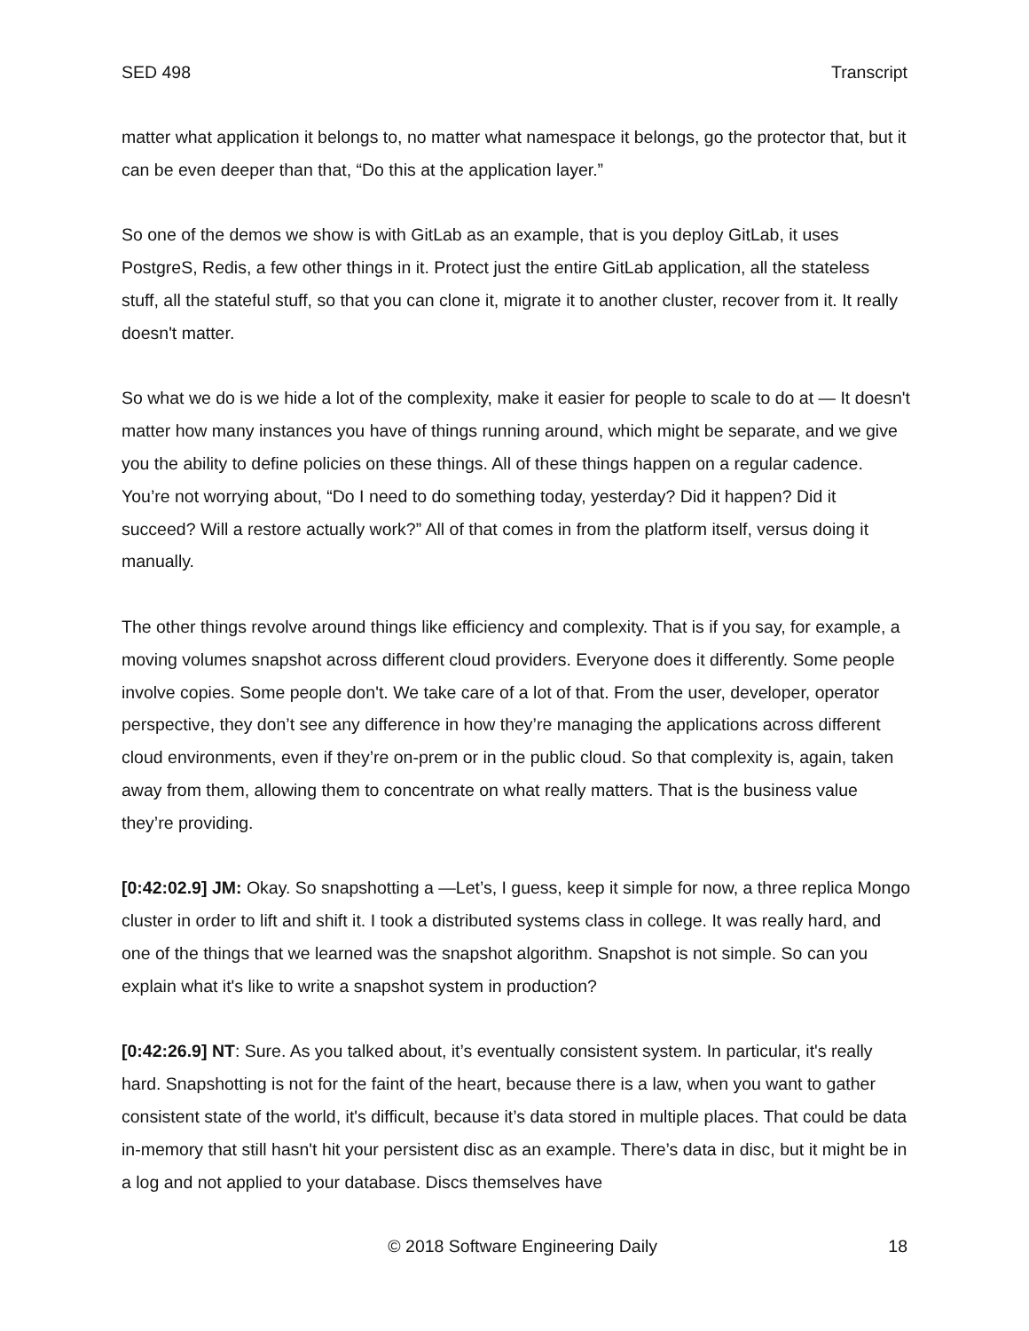SED 498 Transcript
matter what application it belongs to, no matter what namespace it belongs, go the protector that, but it can be even deeper than that, “Do this at the application layer.”
So one of the demos we show is with GitLab as an example, that is you deploy GitLab, it uses PostgreS, Redis, a few other things in it. Protect just the entire GitLab application, all the stateless stuff, all the stateful stuff, so that you can clone it, migrate it to another cluster, recover from it. It really doesn't matter.
So what we do is we hide a lot of the complexity, make it easier for people to scale to do at — It doesn't matter how many instances you have of things running around, which might be separate, and we give you the ability to define policies on these things. All of these things happen on a regular cadence. You’re not worrying about, “Do I need to do something today, yesterday? Did it happen? Did it succeed? Will a restore actually work?” All of that comes in from the platform itself, versus doing it manually.
The other things revolve around things like efficiency and complexity. That is if you say, for example, a moving volumes snapshot across different cloud providers. Everyone does it differently. Some people involve copies. Some people don't. We take care of a lot of that. From the user, developer, operator perspective, they don’t see any difference in how they’re managing the applications across different cloud environments, even if they’re on-prem or in the public cloud. So that complexity is, again, taken away from them, allowing them to concentrate on what really matters. That is the business value they’re providing.
[0:42:02.9] JM: Okay. So snapshotting a —Let’s, I guess, keep it simple for now, a three replica Mongo cluster in order to lift and shift it. I took a distributed systems class in college. It was really hard, and one of the things that we learned was the snapshot algorithm. Snapshot is not simple. So can you explain what it's like to write a snapshot system in production?
[0:42:26.9] NT: Sure. As you talked about, it’s eventually consistent system. In particular, it's really hard. Snapshotting is not for the faint of the heart, because there is a law, when you want to gather consistent state of the world, it's difficult, because it’s data stored in multiple places. That could be data in-memory that still hasn't hit your persistent disc as an example. There’s data in disc, but it might be in a log and not applied to your database. Discs themselves have
© 2018 Software Engineering Daily 18